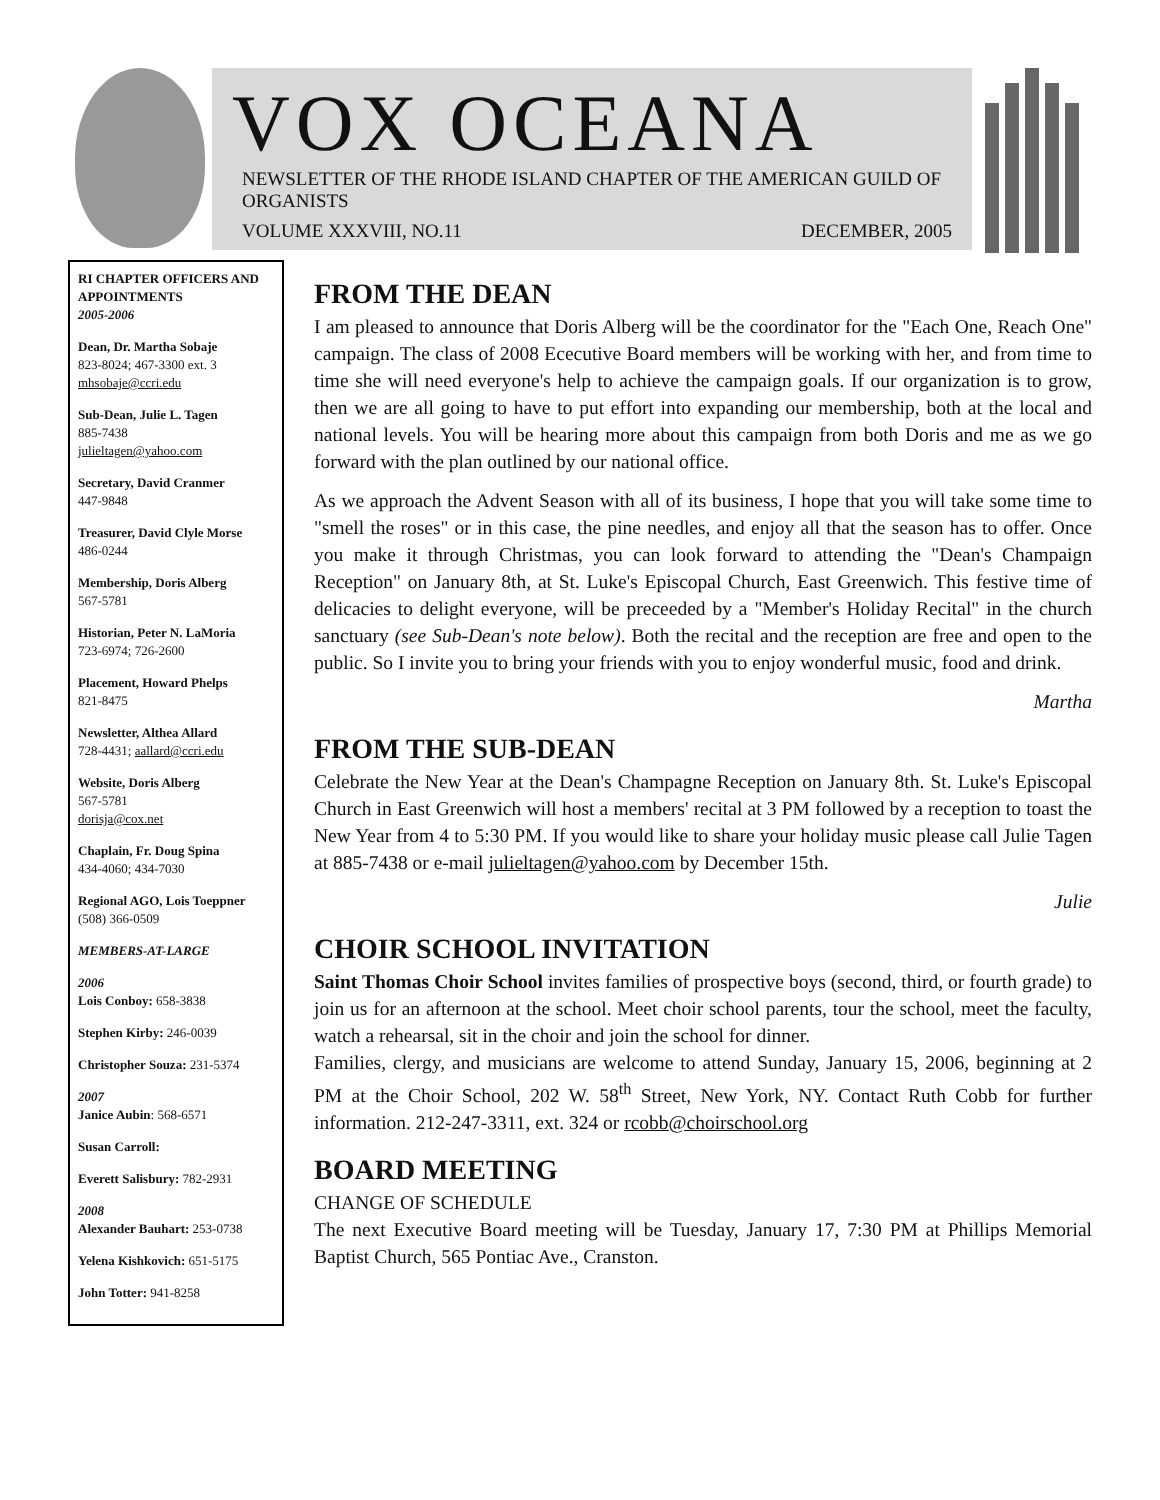VOX OCEANA
NEWSLETTER OF THE RHODE ISLAND CHAPTER OF THE AMERICAN GUILD OF ORGANISTS
VOLUME XXXVIII, NO.11 DECEMBER, 2005
RI CHAPTER OFFICERS AND APPOINTMENTS
2005-2006
Dean, Dr. Martha Sobaje
823-8024; 467-3300 ext. 3
mhsobaje@ccri.edu
Sub-Dean, Julie L. Tagen
885-7438
julieltagen@yahoo.com
Secretary, David Cranmer
447-9848
Treasurer, David Clyle Morse
486-0244
Membership, Doris Alberg
567-5781
Historian, Peter N. LaMoria
723-6974; 726-2600
Placement, Howard Phelps
821-8475
Newsletter, Althea Allard
728-4431; aallard@ccri.edu
Website, Doris Alberg
567-5781
dorisja@cox.net
Chaplain, Fr. Doug Spina
434-4060; 434-7030
Regional AGO, Lois Toeppner
(508) 366-0509
MEMBERS-AT-LARGE
2006
Lois Conboy: 658-3838
Stephen Kirby: 246-0039
Christopher Souza: 231-5374
2007
Janice Aubin: 568-6571
Susan Carroll:
Everett Salisbury: 782-2931
2008
Alexander Bauhart: 253-0738
Yelena Kishkovich: 651-5175
John Totter: 941-8258
FROM THE DEAN
I am pleased to announce that Doris Alberg will be the coordinator for the "Each One, Reach One" campaign. The class of 2008 Ececutive Board members will be working with her, and from time to time she will need everyone's help to achieve the campaign goals. If our organization is to grow, then we are all going to have to put effort into expanding our membership, both at the local and national levels. You will be hearing more about this campaign from both Doris and me as we go forward with the plan outlined by our national office.
As we approach the Advent Season with all of its business, I hope that you will take some time to "smell the roses" or in this case, the pine needles, and enjoy all that the season has to offer. Once you make it through Christmas, you can look forward to attending the "Dean's Champaign Reception" on January 8th, at St. Luke's Episcopal Church, East Greenwich. This festive time of delicacies to delight everyone, will be preceeded by a "Member's Holiday Recital" in the church sanctuary (see Sub-Dean's note below). Both the recital and the reception are free and open to the public. So I invite you to bring your friends with you to enjoy wonderful music, food and drink.
Martha
FROM THE SUB-DEAN
Celebrate the New Year at the Dean's Champagne Reception on January 8th. St. Luke's Episcopal Church in East Greenwich will host a members' recital at 3 PM followed by a reception to toast the New Year from 4 to 5:30 PM. If you would like to share your holiday music please call Julie Tagen at 885-7438 or e-mail julieltagen@yahoo.com by December 15th.
Julie
CHOIR SCHOOL INVITATION
Saint Thomas Choir School invites families of prospective boys (second, third, or fourth grade) to join us for an afternoon at the school. Meet choir school parents, tour the school, meet the faculty, watch a rehearsal, sit in the choir and join the school for dinner.
Families, clergy, and musicians are welcome to attend Sunday, January 15, 2006, beginning at 2 PM at the Choir School, 202 W. 58<sup>th</sup> Street, New York, NY. Contact Ruth Cobb for further information. 212-247-3311, ext. 324 or rcobb@choirschool.org
BOARD MEETING
CHANGE OF SCHEDULE
The next Executive Board meeting will be Tuesday, January 17, 7:30 PM at Phillips Memorial Baptist Church, 565 Pontiac Ave., Cranston.